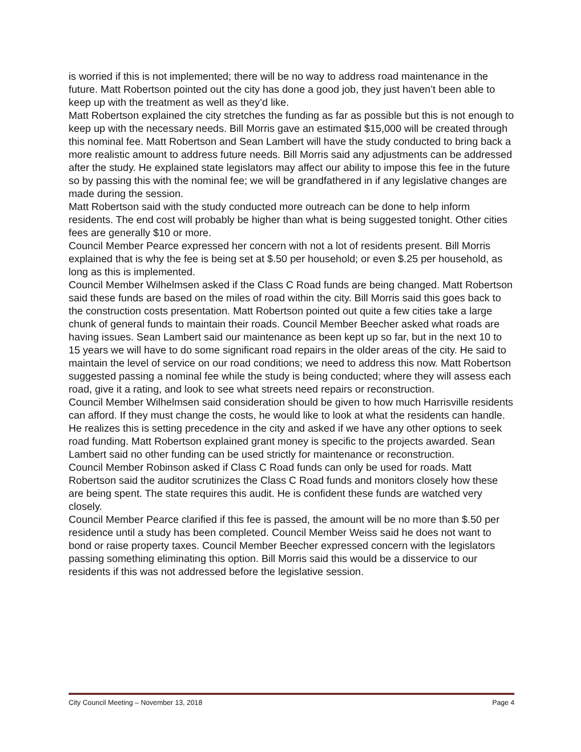is worried if this is not implemented; there will be no way to address road maintenance in the future. Matt Robertson pointed out the city has done a good job, they just haven’t been able to keep up with the treatment as well as they’d like.
Matt Robertson explained the city stretches the funding as far as possible but this is not enough to keep up with the necessary needs. Bill Morris gave an estimated $15,000 will be created through this nominal fee. Matt Robertson and Sean Lambert will have the study conducted to bring back a more realistic amount to address future needs. Bill Morris said any adjustments can be addressed after the study. He explained state legislators may affect our ability to impose this fee in the future so by passing this with the nominal fee; we will be grandfathered in if any legislative changes are made during the session.
Matt Robertson said with the study conducted more outreach can be done to help inform residents. The end cost will probably be higher than what is being suggested tonight. Other cities fees are generally $10 or more.
Council Member Pearce expressed her concern with not a lot of residents present. Bill Morris explained that is why the fee is being set at $.50 per household; or even $.25 per household, as long as this is implemented.
Council Member Wilhelmsen asked if the Class C Road funds are being changed. Matt Robertson said these funds are based on the miles of road within the city. Bill Morris said this goes back to the construction costs presentation. Matt Robertson pointed out quite a few cities take a large chunk of general funds to maintain their roads. Council Member Beecher asked what roads are having issues. Sean Lambert said our maintenance as been kept up so far, but in the next 10 to 15 years we will have to do some significant road repairs in the older areas of the city. He said to maintain the level of service on our road conditions; we need to address this now. Matt Robertson suggested passing a nominal fee while the study is being conducted; where they will assess each road, give it a rating, and look to see what streets need repairs or reconstruction.
Council Member Wilhelmsen said consideration should be given to how much Harrisville residents can afford. If they must change the costs, he would like to look at what the residents can handle. He realizes this is setting precedence in the city and asked if we have any other options to seek road funding. Matt Robertson explained grant money is specific to the projects awarded. Sean Lambert said no other funding can be used strictly for maintenance or reconstruction.
Council Member Robinson asked if Class C Road funds can only be used for roads. Matt Robertson said the auditor scrutinizes the Class C Road funds and monitors closely how these are being spent. The state requires this audit. He is confident these funds are watched very closely.
Council Member Pearce clarified if this fee is passed, the amount will be no more than $.50 per residence until a study has been completed. Council Member Weiss said he does not want to bond or raise property taxes. Council Member Beecher expressed concern with the legislators passing something eliminating this option. Bill Morris said this would be a disservice to our residents if this was not addressed before the legislative session.
City Council Meeting – November 13, 2018 Page 4